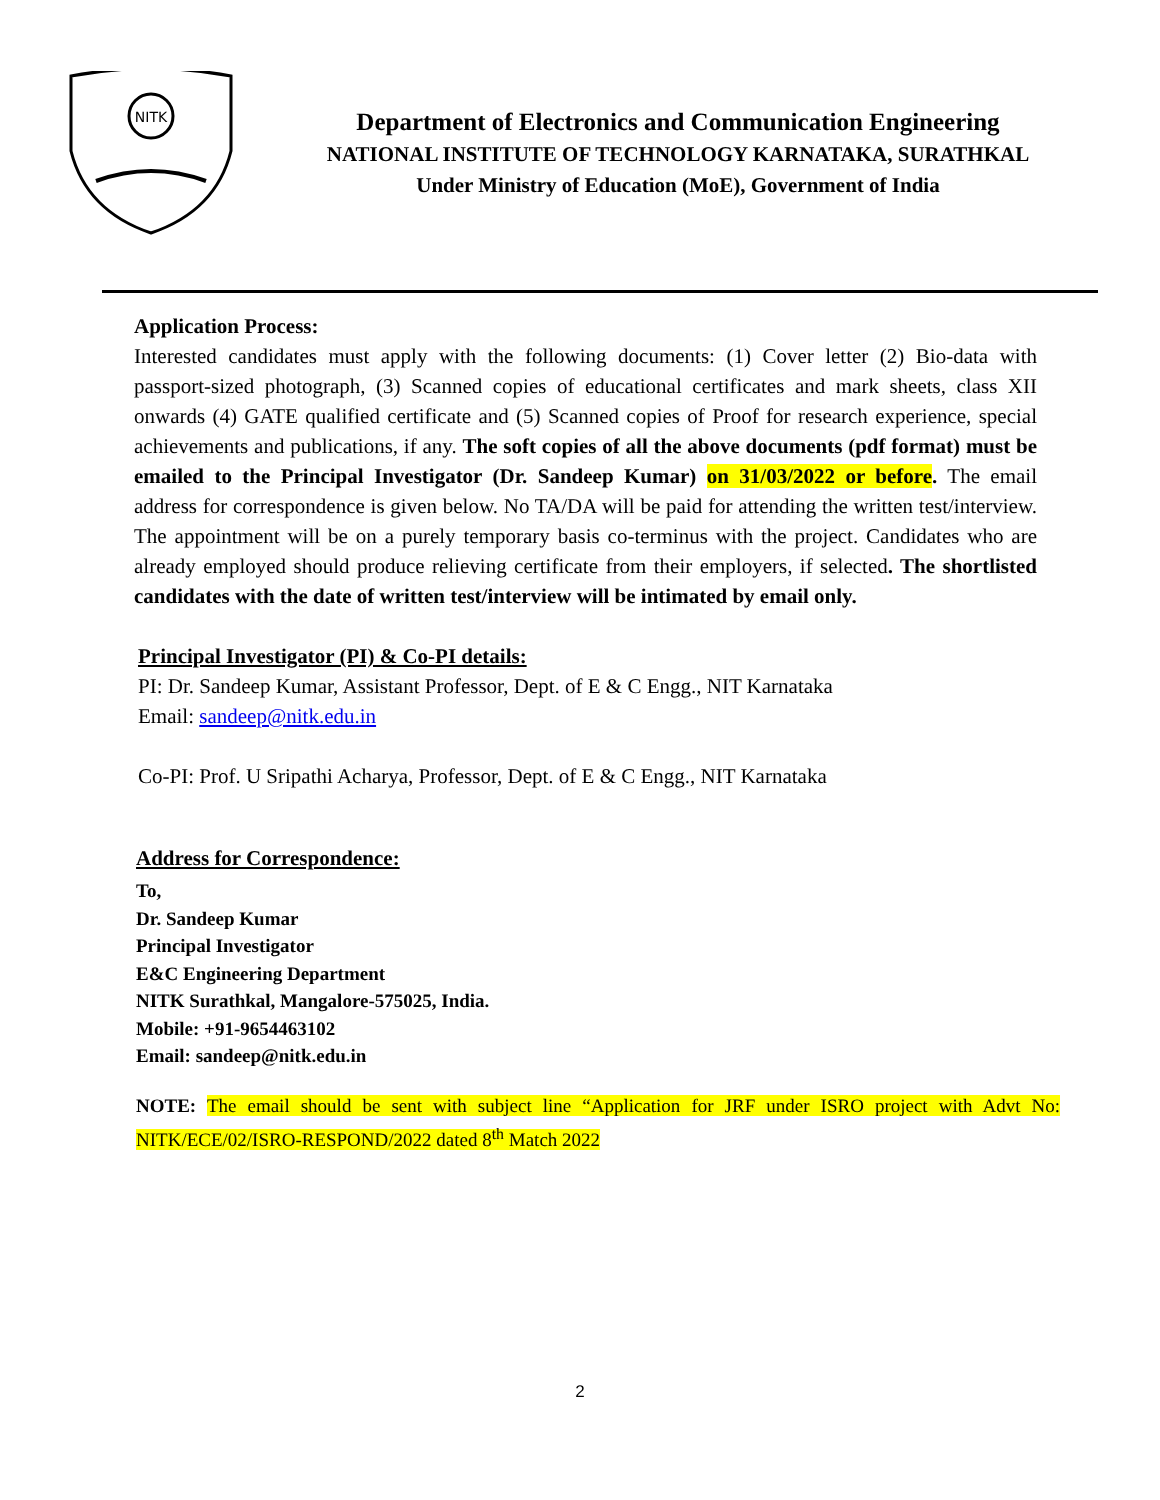NITK
Department of Electronics and Communication Engineering
NATIONAL INSTITUTE OF TECHNOLOGY KARNATAKA, SURATHKAL
Under Ministry of Education (MoE), Government of India
Application Process:
Interested candidates must apply with the following documents: (1) Cover letter (2) Bio-data with passport-sized photograph, (3) Scanned copies of educational certificates and mark sheets, class XII onwards (4) GATE qualified certificate and (5) Scanned copies of Proof for research experience, special achievements and publications, if any. The soft copies of all the above documents (pdf format) must be emailed to the Principal Investigator (Dr. Sandeep Kumar) on 31/03/2022 or before. The email address for correspondence is given below. No TA/DA will be paid for attending the written test/interview. The appointment will be on a purely temporary basis co-terminus with the project. Candidates who are already employed should produce relieving certificate from their employers, if selected. The shortlisted candidates with the date of written test/interview will be intimated by email only.
Principal Investigator (PI) & Co-PI details:
PI: Dr. Sandeep Kumar, Assistant Professor, Dept. of E & C Engg., NIT Karnataka
Email: sandeep@nitk.edu.in
Co-PI: Prof. U Sripathi Acharya, Professor, Dept. of E & C Engg., NIT Karnataka
Address for Correspondence:
To,
Dr. Sandeep Kumar
Principal Investigator
E&C Engineering Department
NITK Surathkal, Mangalore-575025, India.
Mobile: +91-9654463102
Email: sandeep@nitk.edu.in
NOTE: The email should be sent with subject line “Application for JRF under ISRO project with Advt No: NITK/ECE/02/ISRO-RESPOND/2022 dated 8<sup>th</sup> Match 2022
2